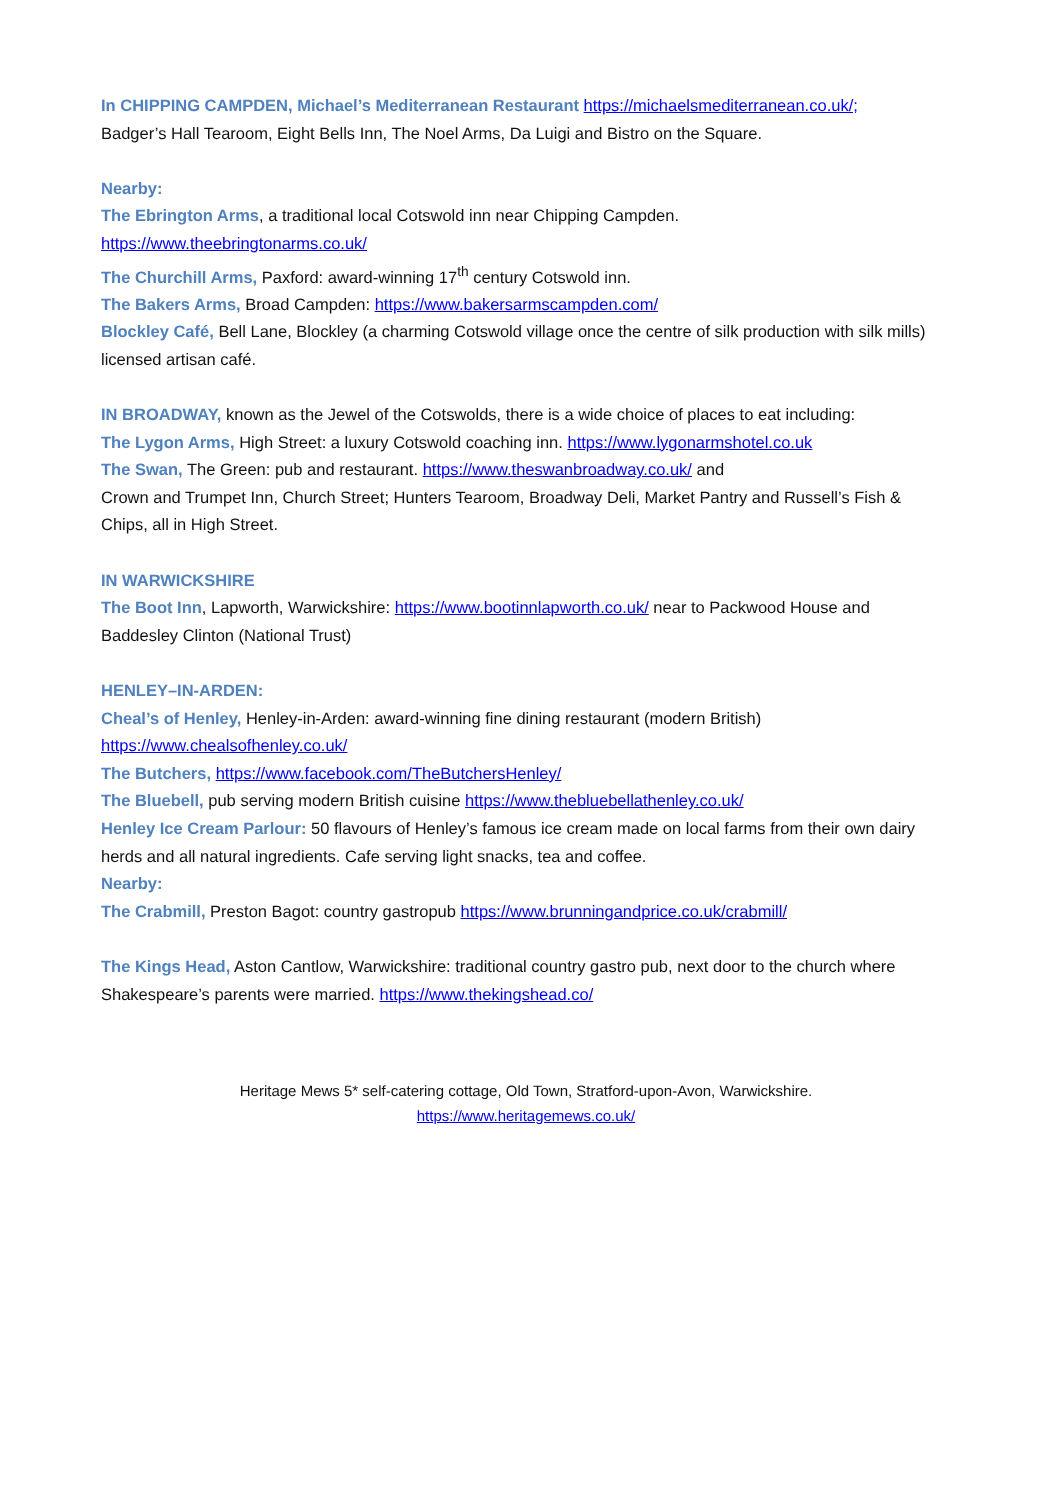In CHIPPING CAMPDEN, Michael’s Mediterranean Restaurant https://michaelsmediterranean.co.uk/;
Badger’s Hall Tearoom, Eight Bells Inn, The Noel Arms, Da Luigi and Bistro on the Square.
Nearby:
The Ebrington Arms, a traditional local Cotswold inn near Chipping Campden.
https://www.theebringtonarms.co.uk/
The Churchill Arms, Paxford: award-winning 17<sup>th</sup> century Cotswold inn.
The Bakers Arms, Broad Campden: https://www.bakersarmscampden.com/
Blockley Café, Bell Lane, Blockley (a charming Cotswold village once the centre of silk production with silk mills) licensed artisan café.
IN BROADWAY, known as the Jewel of the Cotswolds, there is a wide choice of places to eat including:
The Lygon Arms, High Street: a luxury Cotswold coaching inn. https://www.lygonarmshotel.co.uk
The Swan, The Green: pub and restaurant. https://www.theswanbroadway.co.uk/ and
Crown and Trumpet Inn, Church Street; Hunters Tearoom, Broadway Deli, Market Pantry and Russell’s Fish & Chips, all in High Street.
IN WARWICKSHIRE
The Boot Inn, Lapworth, Warwickshire: https://www.bootinnlapworth.co.uk/ near to Packwood House and Baddesley Clinton (National Trust)
HENLEY–IN-ARDEN:
Cheal’s of Henley, Henley-in-Arden: award-winning fine dining restaurant (modern British)
https://www.chealsofhenley.co.uk/
The Butchers, https://www.facebook.com/TheButchersHenley/
The Bluebell, pub serving modern British cuisine https://www.thebluebellathenley.co.uk/
Henley Ice Cream Parlour: 50 flavours of Henley’s famous ice cream made on local farms from their own dairy herds and all natural ingredients. Cafe serving light snacks, tea and coffee.
Nearby:
The Crabmill, Preston Bagot: country gastropub https://www.brunningandprice.co.uk/crabmill/
The Kings Head, Aston Cantlow, Warwickshire: traditional country gastro pub, next door to the church where Shakespeare’s parents were married. https://www.thekingshead.co/
Heritage Mews 5* self-catering cottage, Old Town, Stratford-upon-Avon, Warwickshire.
https://www.heritagemews.co.uk/